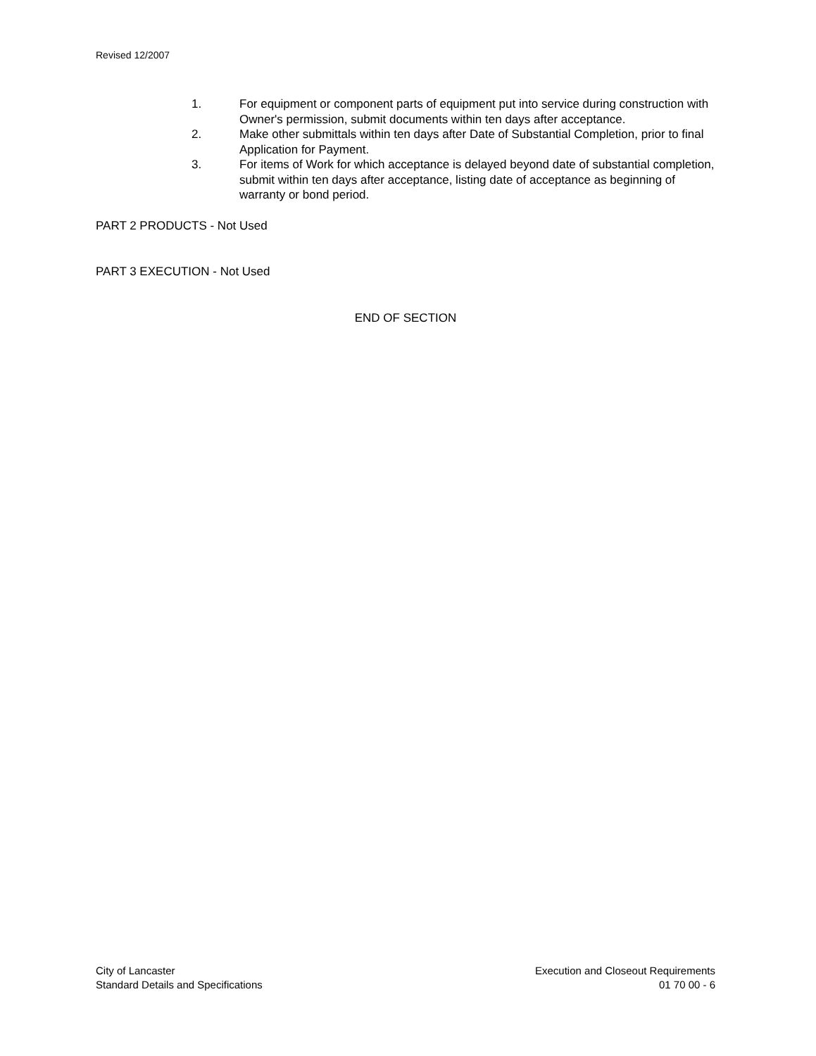Revised 12/2007
1. For equipment or component parts of equipment put into service during construction with Owner's permission, submit documents within ten days after acceptance.
2. Make other submittals within ten days after Date of Substantial Completion, prior to final Application for Payment.
3. For items of Work for which acceptance is delayed beyond date of substantial completion, submit within ten days after acceptance, listing date of acceptance as beginning of warranty or bond period.
PART 2 PRODUCTS - Not Used
PART 3 EXECUTION - Not Used
END OF SECTION
City of Lancaster
Standard Details and Specifications
Execution and Closeout Requirements
01 70 00 - 6